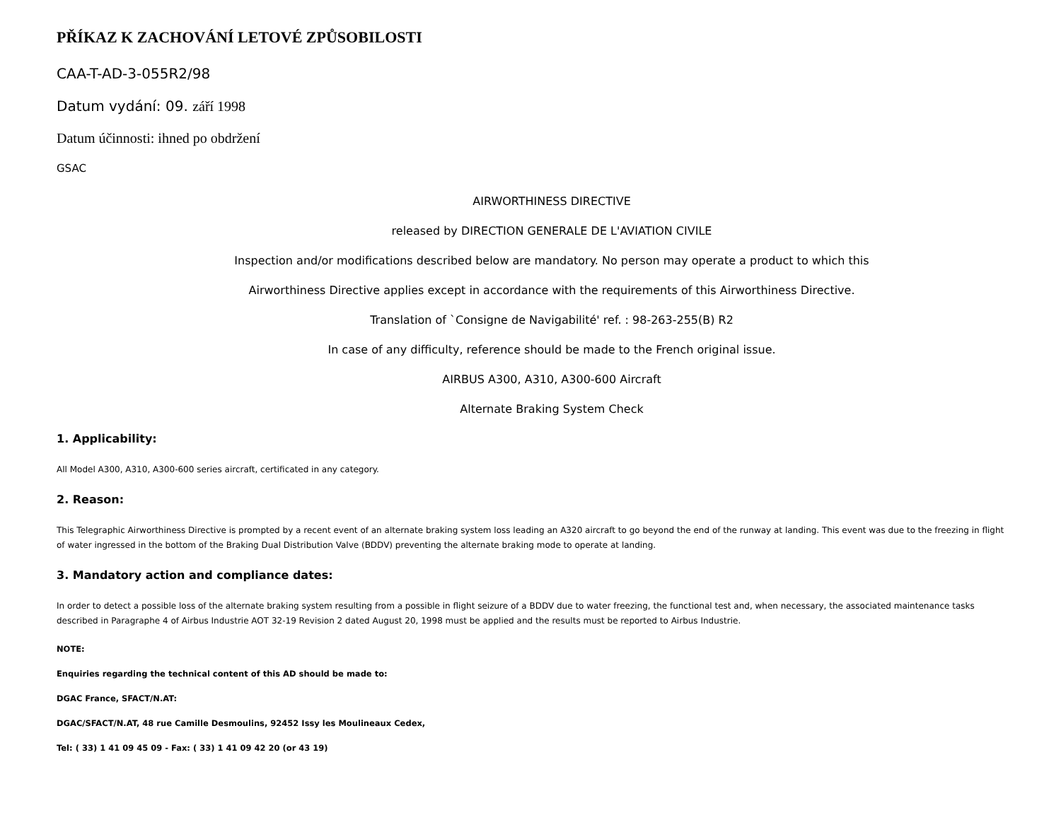PŘÍKAZ K ZACHOVÁNÍ LETOVÉ ZPŮSOBILOSTI
CAA-T-AD-3-055R2/98
Datum vydání: 09. září 1998
Datum účinnosti: ihned po obdržení
GSAC
AIRWORTHINESS DIRECTIVE
released by DIRECTION GENERALE DE L'AVIATION CIVILE
Inspection and/or modifications described below are mandatory. No person may operate a product to which this
Airworthiness Directive applies except in accordance with the requirements of this Airworthiness Directive.
Translation of `Consigne de Navigabilité' ref. : 98-263-255(B) R2
In case of any difficulty, reference should be made to the French original issue.
AIRBUS A300, A310, A300-600 Aircraft
Alternate Braking System Check
1. Applicability:
All Model A300, A310, A300-600 series aircraft, certificated in any category.
2. Reason:
This Telegraphic Airworthiness Directive is prompted by a recent event of an alternate braking system loss leading an A320 aircraft to go beyond the end of the runway at landing. This event was due to the freezing in flight of water ingressed in the bottom of the Braking Dual Distribution Valve (BDDV) preventing the alternate braking mode to operate at landing.
3. Mandatory action and compliance dates:
In order to detect a possible loss of the alternate braking system resulting from a possible in flight seizure of a BDDV due to water freezing, the functional test and, when necessary, the associated maintenance tasks described in Paragraphe 4 of Airbus Industrie AOT 32-19 Revision 2 dated August 20, 1998 must be applied and the results must be reported to Airbus Industrie.
NOTE:
Enquiries regarding the technical content of this AD should be made to:
DGAC France, SFACT/N.AT:
DGAC/SFACT/N.AT, 48 rue Camille Desmoulins, 92452 Issy les Moulineaux Cedex,
Tel: ( 33) 1 41 09 45 09 - Fax: ( 33) 1 41 09 42 20 (or 43 19)